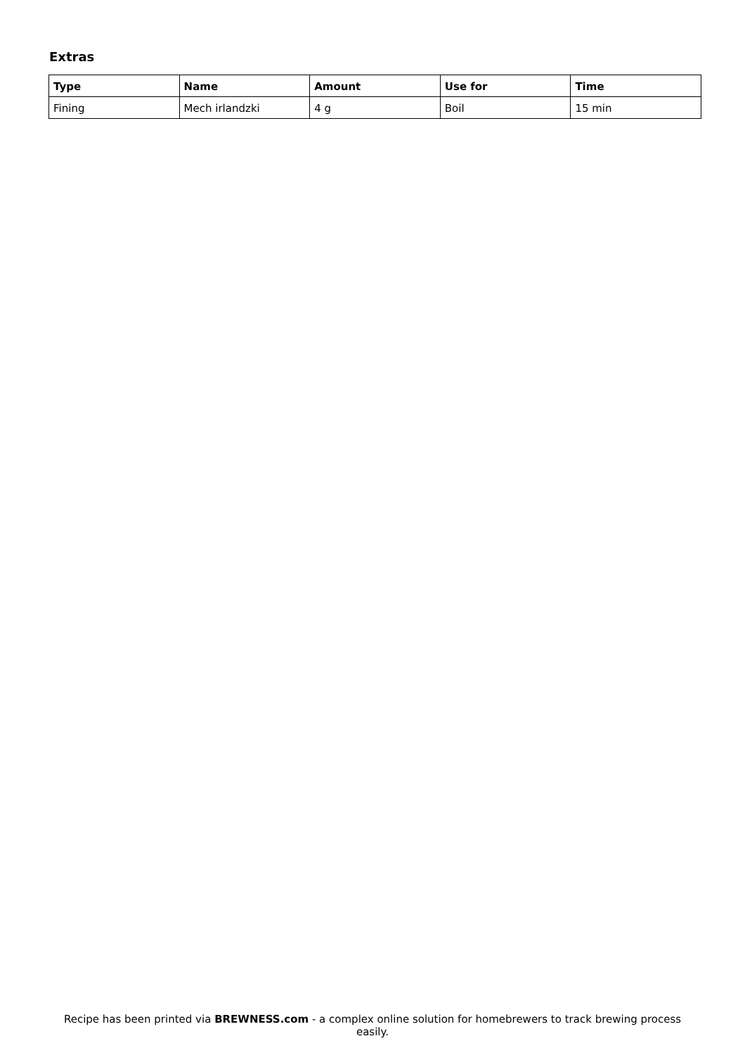Extras
| Type | Name | Amount | Use for | Time |
| --- | --- | --- | --- | --- |
| Fining | Mech irlandzki | 4 g | Boil | 15 min |
Recipe has been printed via BREWNESS.com - a complex online solution for homebrewers to track brewing process easily.